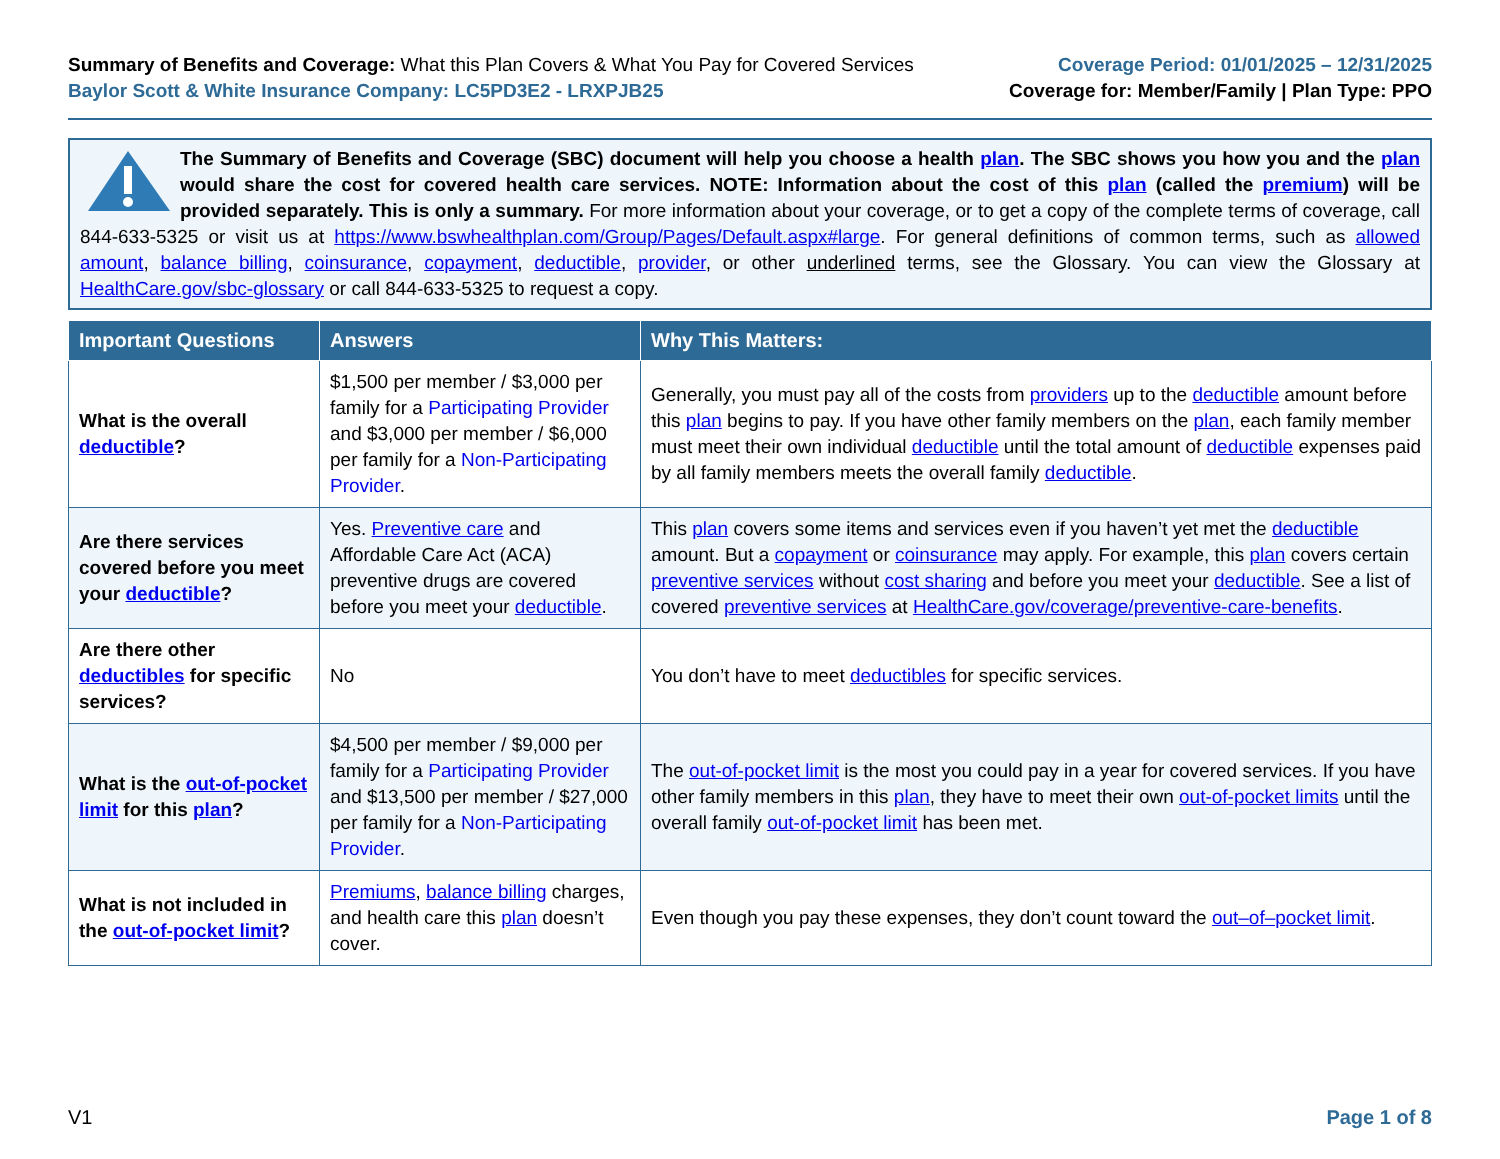Summary of Benefits and Coverage: What this Plan Covers & What You Pay for Covered Services
Baylor Scott & White Insurance Company: LC5PD3E2 - LRXPJB25
Coverage Period: 01/01/2025 – 12/31/2025
Coverage for: Member/Family | Plan Type: PPO
The Summary of Benefits and Coverage (SBC) document will help you choose a health plan. The SBC shows you how you and the plan would share the cost for covered health care services. NOTE: Information about the cost of this plan (called the premium) will be provided separately. This is only a summary. For more information about your coverage, or to get a copy of the complete terms of coverage, call 844-633-5325 or visit us at https://www.bswhealthplan.com/Group/Pages/Default.aspx#large. For general definitions of common terms, such as allowed amount, balance billing, coinsurance, copayment, deductible, provider, or other underlined terms, see the Glossary. You can view the Glossary at HealthCare.gov/sbc-glossary or call 844-633-5325 to request a copy.
| Important Questions | Answers | Why This Matters: |
| --- | --- | --- |
| What is the overall deductible ? | $1,500 per member / $3,000 per family for a Participating Provider and $3,000 per member / $6,000 per family for a Non-Participating Provider . | Generally, you must pay all of the costs from providers up to the deductible amount before this plan begins to pay. If you have other family members on the plan , each family member must meet their own individual deductible until the total amount of deductible expenses paid by all family members meets the overall family deductible . |
| Are there services covered before you meet your deductible ? | Yes. Preventive care and Affordable Care Act (ACA) preventive drugs are covered before you meet your deductible . | This plan covers some items and services even if you haven’t yet met the deductible amount. But a copayment or coinsurance may apply. For example, this plan covers certain preventive services without cost sharing and before you meet your deductible . See a list of covered preventive services at HealthCare.gov/coverage/preventive-care-benefits . |
| Are there other deductibles for specific services? | No | You don’t have to meet deductibles for specific services. |
| What is the out-of-pocket limit for this plan ? | $4,500 per member / $9,000 per family for a Participating Provider and $13,500 per member / $27,000 per family for a Non-Participating Provider . | The out-of-pocket limit is the most you could pay in a year for covered services. If you have other family members in this plan , they have to meet their own out-of-pocket limits until the overall family out-of-pocket limit has been met. |
| What is not included in the out-of-pocket limit ? | Premiums , balance billing charges, and health care this plan doesn’t cover. | Even though you pay these expenses, they don’t count toward the out–of–pocket limit . |
V1 Page 1 of 8